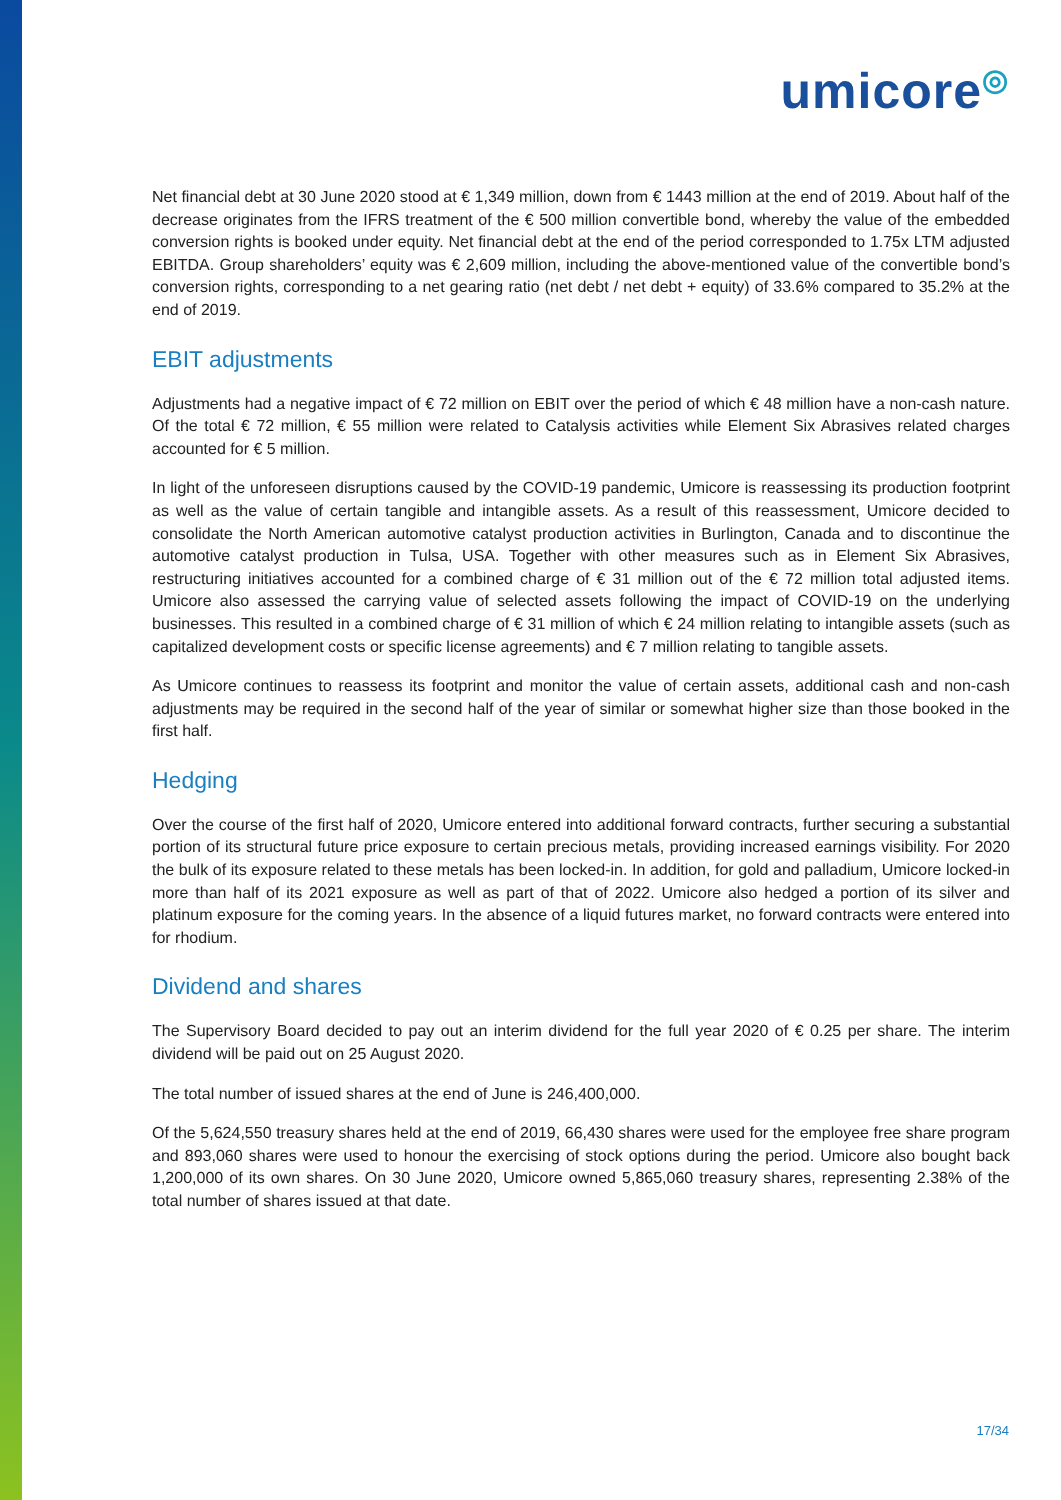umicore◎
Net financial debt at 30 June 2020 stood at € 1,349 million, down from € 1443 million at the end of 2019. About half of the decrease originates from the IFRS treatment of the € 500 million convertible bond, whereby the value of the embedded conversion rights is booked under equity. Net financial debt at the end of the period corresponded to 1.75x LTM adjusted EBITDA. Group shareholders’ equity was € 2,609 million, including the above-mentioned value of the convertible bond’s conversion rights, corresponding to a net gearing ratio (net debt / net debt + equity) of 33.6% compared to 35.2% at the end of 2019.
EBIT adjustments
Adjustments had a negative impact of € 72 million on EBIT over the period of which € 48 million have a non-cash nature. Of the total € 72 million, € 55 million were related to Catalysis activities while Element Six Abrasives related charges accounted for € 5 million.
In light of the unforeseen disruptions caused by the COVID-19 pandemic, Umicore is reassessing its production footprint as well as the value of certain tangible and intangible assets. As a result of this reassessment, Umicore decided to consolidate the North American automotive catalyst production activities in Burlington, Canada and to discontinue the automotive catalyst production in Tulsa, USA. Together with other measures such as in Element Six Abrasives, restructuring initiatives accounted for a combined charge of € 31 million out of the € 72 million total adjusted items. Umicore also assessed the carrying value of selected assets following the impact of COVID-19 on the underlying businesses. This resulted in a combined charge of € 31 million of which € 24 million relating to intangible assets (such as capitalized development costs or specific license agreements) and € 7 million relating to tangible assets.
As Umicore continues to reassess its footprint and monitor the value of certain assets, additional cash and non-cash adjustments may be required in the second half of the year of similar or somewhat higher size than those booked in the first half.
Hedging
Over the course of the first half of 2020, Umicore entered into additional forward contracts, further securing a substantial portion of its structural future price exposure to certain precious metals, providing increased earnings visibility. For 2020 the bulk of its exposure related to these metals has been locked-in. In addition, for gold and palladium, Umicore locked-in more than half of its 2021 exposure as well as part of that of 2022. Umicore also hedged a portion of its silver and platinum exposure for the coming years. In the absence of a liquid futures market, no forward contracts were entered into for rhodium.
Dividend and shares
The Supervisory Board decided to pay out an interim dividend for the full year 2020 of € 0.25 per share. The interim dividend will be paid out on 25 August 2020.
The total number of issued shares at the end of June is 246,400,000.
Of the 5,624,550 treasury shares held at the end of 2019, 66,430 shares were used for the employee free share program and 893,060 shares were used to honour the exercising of stock options during the period. Umicore also bought back 1,200,000 of its own shares. On 30 June 2020, Umicore owned 5,865,060 treasury shares, representing 2.38% of the total number of shares issued at that date.
17/34